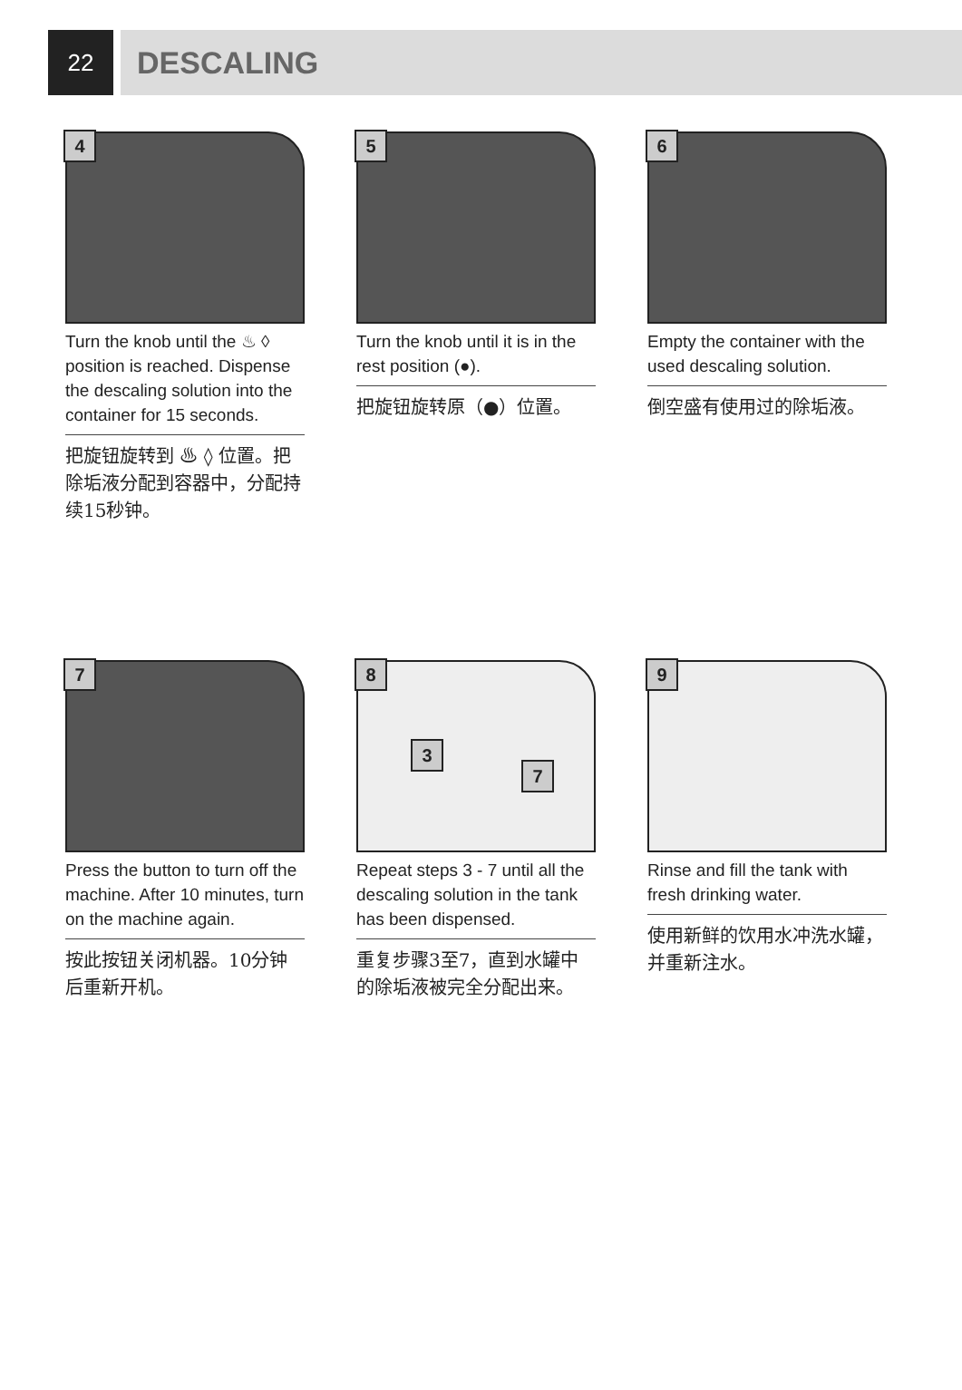22
DESCALING
4
Turn the knob until the ♨ ◊ position is reached. Dispense the descaling solution into the container for 15 seconds.
把旋钮旋转到 ♨ ◊ 位置。把除垢液分配到容器中，分配持续15秒钟。
5
Turn the knob until it is in the rest position (●).
把旋钮旋转原（●）位置。
6
Empty the container with the used descaling solution.
倒空盛有使用过的除垢液。
7
Press the button to turn off the machine. After 10 minutes, turn on the machine again.
按此按钮关闭机器。10分钟后重新开机。
8
3
7
Repeat steps 3 - 7 until all the descaling solution in the tank has been dispensed.
重复步骤3至7，直到水罐中的除垢液被完全分配出来。
9
Rinse and fill the tank with fresh drinking water.
使用新鲜的饮用水冲洗水罐，并重新注水。